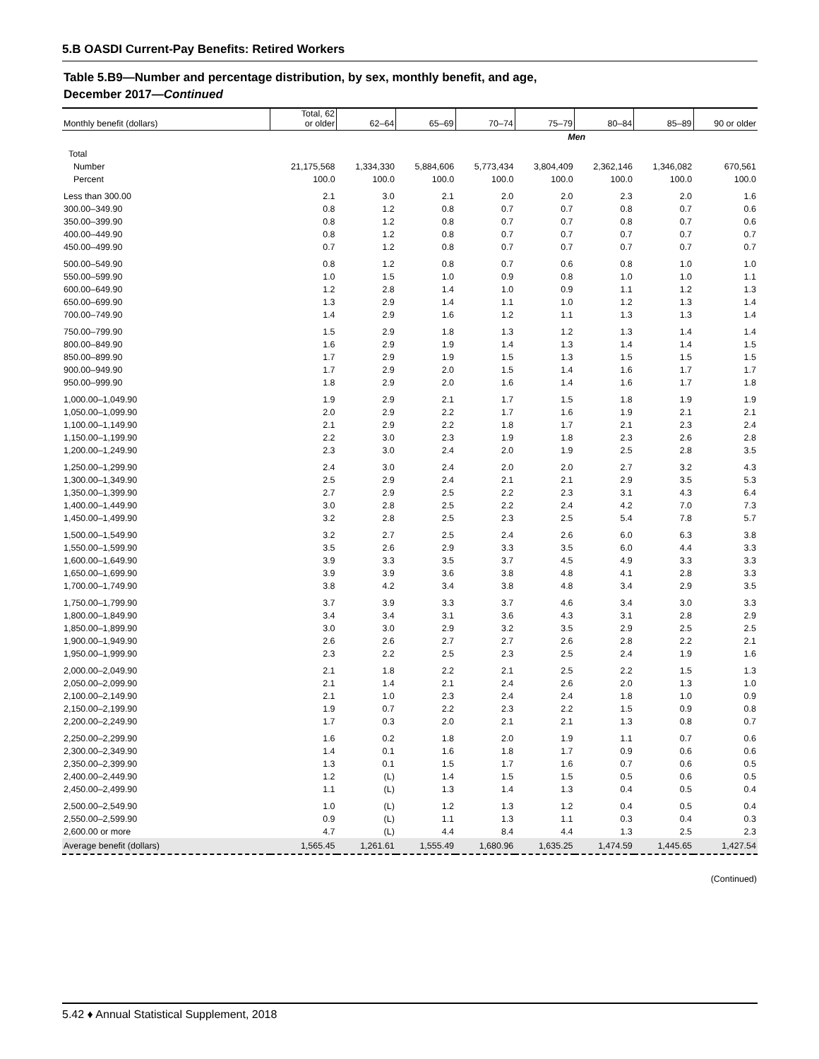5.B OASDI Current-Pay Benefits: Retired Workers
Table 5.B9—Number and percentage distribution, by sex, monthly benefit, and age,
December 2017—Continued
| Monthly benefit (dollars) | Total, 62 or older | 62–64 | 65–69 | 70–74 | 75–79 | 80–84 | 85–89 | 90 or older |
| --- | --- | --- | --- | --- | --- | --- | --- | --- |
| | Men | | | | | | | |
| Total | | | | | | | | |
| Number | 21,175,568 | 1,334,330 | 5,884,606 | 5,773,434 | 3,804,409 | 2,362,146 | 1,346,082 | 670,561 |
| Percent | 100.0 | 100.0 | 100.0 | 100.0 | 100.0 | 100.0 | 100.0 | 100.0 |
| Less than 300.00 | 2.1 | 3.0 | 2.1 | 2.0 | 2.0 | 2.3 | 2.0 | 1.6 |
| 300.00–349.90 | 0.8 | 1.2 | 0.8 | 0.7 | 0.7 | 0.8 | 0.7 | 0.6 |
| 350.00–399.90 | 0.8 | 1.2 | 0.8 | 0.7 | 0.7 | 0.8 | 0.7 | 0.6 |
| 400.00–449.90 | 0.8 | 1.2 | 0.8 | 0.7 | 0.7 | 0.7 | 0.7 | 0.7 |
| 450.00–499.90 | 0.7 | 1.2 | 0.8 | 0.7 | 0.7 | 0.7 | 0.7 | 0.7 |
| 500.00–549.90 | 0.8 | 1.2 | 0.8 | 0.7 | 0.6 | 0.8 | 1.0 | 1.0 |
| 550.00–599.90 | 1.0 | 1.5 | 1.0 | 0.9 | 0.8 | 1.0 | 1.0 | 1.1 |
| 600.00–649.90 | 1.2 | 2.8 | 1.4 | 1.0 | 0.9 | 1.1 | 1.2 | 1.3 |
| 650.00–699.90 | 1.3 | 2.9 | 1.4 | 1.1 | 1.0 | 1.2 | 1.3 | 1.4 |
| 700.00–749.90 | 1.4 | 2.9 | 1.6 | 1.2 | 1.1 | 1.3 | 1.3 | 1.4 |
| 750.00–799.90 | 1.5 | 2.9 | 1.8 | 1.3 | 1.2 | 1.3 | 1.4 | 1.4 |
| 800.00–849.90 | 1.6 | 2.9 | 1.9 | 1.4 | 1.3 | 1.4 | 1.4 | 1.5 |
| 850.00–899.90 | 1.7 | 2.9 | 1.9 | 1.5 | 1.3 | 1.5 | 1.5 | 1.5 |
| 900.00–949.90 | 1.7 | 2.9 | 2.0 | 1.5 | 1.4 | 1.6 | 1.7 | 1.7 |
| 950.00–999.90 | 1.8 | 2.9 | 2.0 | 1.6 | 1.4 | 1.6 | 1.7 | 1.8 |
| 1,000.00–1,049.90 | 1.9 | 2.9 | 2.1 | 1.7 | 1.5 | 1.8 | 1.9 | 1.9 |
| 1,050.00–1,099.90 | 2.0 | 2.9 | 2.2 | 1.7 | 1.6 | 1.9 | 2.1 | 2.1 |
| 1,100.00–1,149.90 | 2.1 | 2.9 | 2.2 | 1.8 | 1.7 | 2.1 | 2.3 | 2.4 |
| 1,150.00–1,199.90 | 2.2 | 3.0 | 2.3 | 1.9 | 1.8 | 2.3 | 2.6 | 2.8 |
| 1,200.00–1,249.90 | 2.3 | 3.0 | 2.4 | 2.0 | 1.9 | 2.5 | 2.8 | 3.5 |
| 1,250.00–1,299.90 | 2.4 | 3.0 | 2.4 | 2.0 | 2.0 | 2.7 | 3.2 | 4.3 |
| 1,300.00–1,349.90 | 2.5 | 2.9 | 2.4 | 2.1 | 2.1 | 2.9 | 3.5 | 5.3 |
| 1,350.00–1,399.90 | 2.7 | 2.9 | 2.5 | 2.2 | 2.3 | 3.1 | 4.3 | 6.4 |
| 1,400.00–1,449.90 | 3.0 | 2.8 | 2.5 | 2.2 | 2.4 | 4.2 | 7.0 | 7.3 |
| 1,450.00–1,499.90 | 3.2 | 2.8 | 2.5 | 2.3 | 2.5 | 5.4 | 7.8 | 5.7 |
| 1,500.00–1,549.90 | 3.2 | 2.7 | 2.5 | 2.4 | 2.6 | 6.0 | 6.3 | 3.8 |
| 1,550.00–1,599.90 | 3.5 | 2.6 | 2.9 | 3.3 | 3.5 | 6.0 | 4.4 | 3.3 |
| 1,600.00–1,649.90 | 3.9 | 3.3 | 3.5 | 3.7 | 4.5 | 4.9 | 3.3 | 3.3 |
| 1,650.00–1,699.90 | 3.9 | 3.9 | 3.6 | 3.8 | 4.8 | 4.1 | 2.8 | 3.3 |
| 1,700.00–1,749.90 | 3.8 | 4.2 | 3.4 | 3.8 | 4.8 | 3.4 | 2.9 | 3.5 |
| 1,750.00–1,799.90 | 3.7 | 3.9 | 3.3 | 3.7 | 4.6 | 3.4 | 3.0 | 3.3 |
| 1,800.00–1,849.90 | 3.4 | 3.4 | 3.1 | 3.6 | 4.3 | 3.1 | 2.8 | 2.9 |
| 1,850.00–1,899.90 | 3.0 | 3.0 | 2.9 | 3.2 | 3.5 | 2.9 | 2.5 | 2.5 |
| 1,900.00–1,949.90 | 2.6 | 2.6 | 2.7 | 2.7 | 2.6 | 2.8 | 2.2 | 2.1 |
| 1,950.00–1,999.90 | 2.3 | 2.2 | 2.5 | 2.3 | 2.5 | 2.4 | 1.9 | 1.6 |
| 2,000.00–2,049.90 | 2.1 | 1.8 | 2.2 | 2.1 | 2.5 | 2.2 | 1.5 | 1.3 |
| 2,050.00–2,099.90 | 2.1 | 1.4 | 2.1 | 2.4 | 2.6 | 2.0 | 1.3 | 1.0 |
| 2,100.00–2,149.90 | 2.1 | 1.0 | 2.3 | 2.4 | 2.4 | 1.8 | 1.0 | 0.9 |
| 2,150.00–2,199.90 | 1.9 | 0.7 | 2.2 | 2.3 | 2.2 | 1.5 | 0.9 | 0.8 |
| 2,200.00–2,249.90 | 1.7 | 0.3 | 2.0 | 2.1 | 2.1 | 1.3 | 0.8 | 0.7 |
| 2,250.00–2,299.90 | 1.6 | 0.2 | 1.8 | 2.0 | 1.9 | 1.1 | 0.7 | 0.6 |
| 2,300.00–2,349.90 | 1.4 | 0.1 | 1.6 | 1.8 | 1.7 | 0.9 | 0.6 | 0.6 |
| 2,350.00–2,399.90 | 1.3 | 0.1 | 1.5 | 1.7 | 1.6 | 0.7 | 0.6 | 0.5 |
| 2,400.00–2,449.90 | 1.2 | (L) | 1.4 | 1.5 | 1.5 | 0.5 | 0.6 | 0.5 |
| 2,450.00–2,499.90 | 1.1 | (L) | 1.3 | 1.4 | 1.3 | 0.4 | 0.5 | 0.4 |
| 2,500.00–2,549.90 | 1.0 | (L) | 1.2 | 1.3 | 1.2 | 0.4 | 0.5 | 0.4 |
| 2,550.00–2,599.90 | 0.9 | (L) | 1.1 | 1.3 | 1.1 | 0.3 | 0.4 | 0.3 |
| 2,600.00 or more | 4.7 | (L) | 4.4 | 8.4 | 4.4 | 1.3 | 2.5 | 2.3 |
| Average benefit (dollars) | 1,565.45 | 1,261.61 | 1,555.49 | 1,680.96 | 1,635.25 | 1,474.59 | 1,445.65 | 1,427.54 |
(Continued)
5.42 ♦ Annual Statistical Supplement, 2018